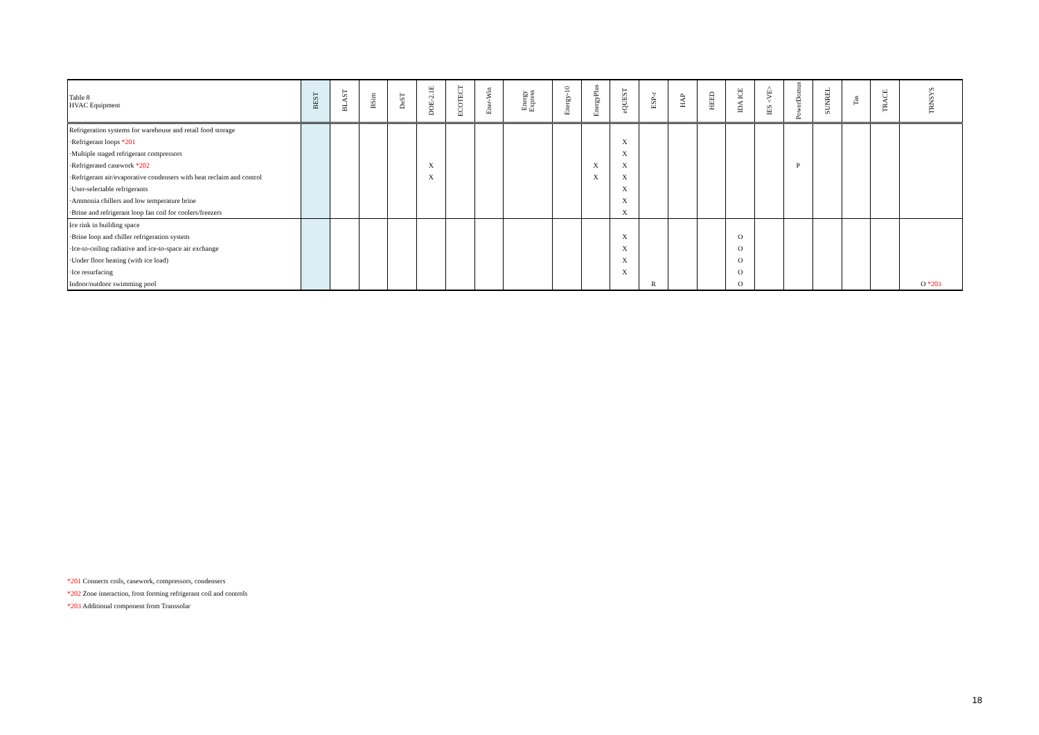| Table 8 HVAC Equipment | BEST | BLAST | BSim | DeST | DOE-2.1E | ECOTECT | Ener-Win | Energy Express | Energy-10 | EnergyPlus | eQUEST | ESP-r | HAP | HEED | IDA ICE | IES <VE> | PowerDomus | SUNREL | Tas | TRACE | TRNSYS |
| --- | --- | --- | --- | --- | --- | --- | --- | --- | --- | --- | --- | --- | --- | --- | --- | --- | --- | --- | --- | --- | --- |
| Refrigeration systems for warehouse and retail food storage | | | | | | | | | | | | | | | | | | | | | |
| ·Refrigerant loops *201 | | | | | | | | | | | X | | | | | | | | | | |
| ·Multiple staged refrigerant compressors | | | | | | | | | | | X | | | | | | | | | | |
| ·Refrigerated casework *202 | | | | | X | | | | | X | X | | | | | | P | | | | |
| ·Refrigerant air/evaporative condensers with heat reclaim and control | | | | | X | | | | | X | X | | | | | | | | | | |
| ·User-selectable refrigerants | | | | | | | | | | | X | | | | | | | | | | |
| ·Ammonia chillers and low temperature brine | | | | | | | | | | | X | | | | | | | | | | |
| ·Brine and refrigerant loop fan coil for coolers/freezers | | | | | | | | | | | X | | | | | | | | | | |
| Ice rink in building space | | | | | | | | | | | | | | | | | | | | | |
| ·Brine loop and chiller refrigeration system | | | | | | | | | | | X | | | | O | | | | | | |
| ·Ice-to-ceiling radiative and ice-to-space air exchange | | | | | | | | | | | X | | | | O | | | | | | |
| ·Under floor heating (with ice load) | | | | | | | | | | | X | | | | O | | | | | | |
| ·Ice resurfacing | | | | | | | | | | | X | | | | O | | | | | | |
| Indoor/outdoor swimming pool | | | | | | | | | | | | R | | | O | | | | | | O *203 |
*201 Connects coils, casework, compressors, condensers
*202 Zone interaction, frost forming refrigerant coil and controls
*203 Additional component from Transsolar
18